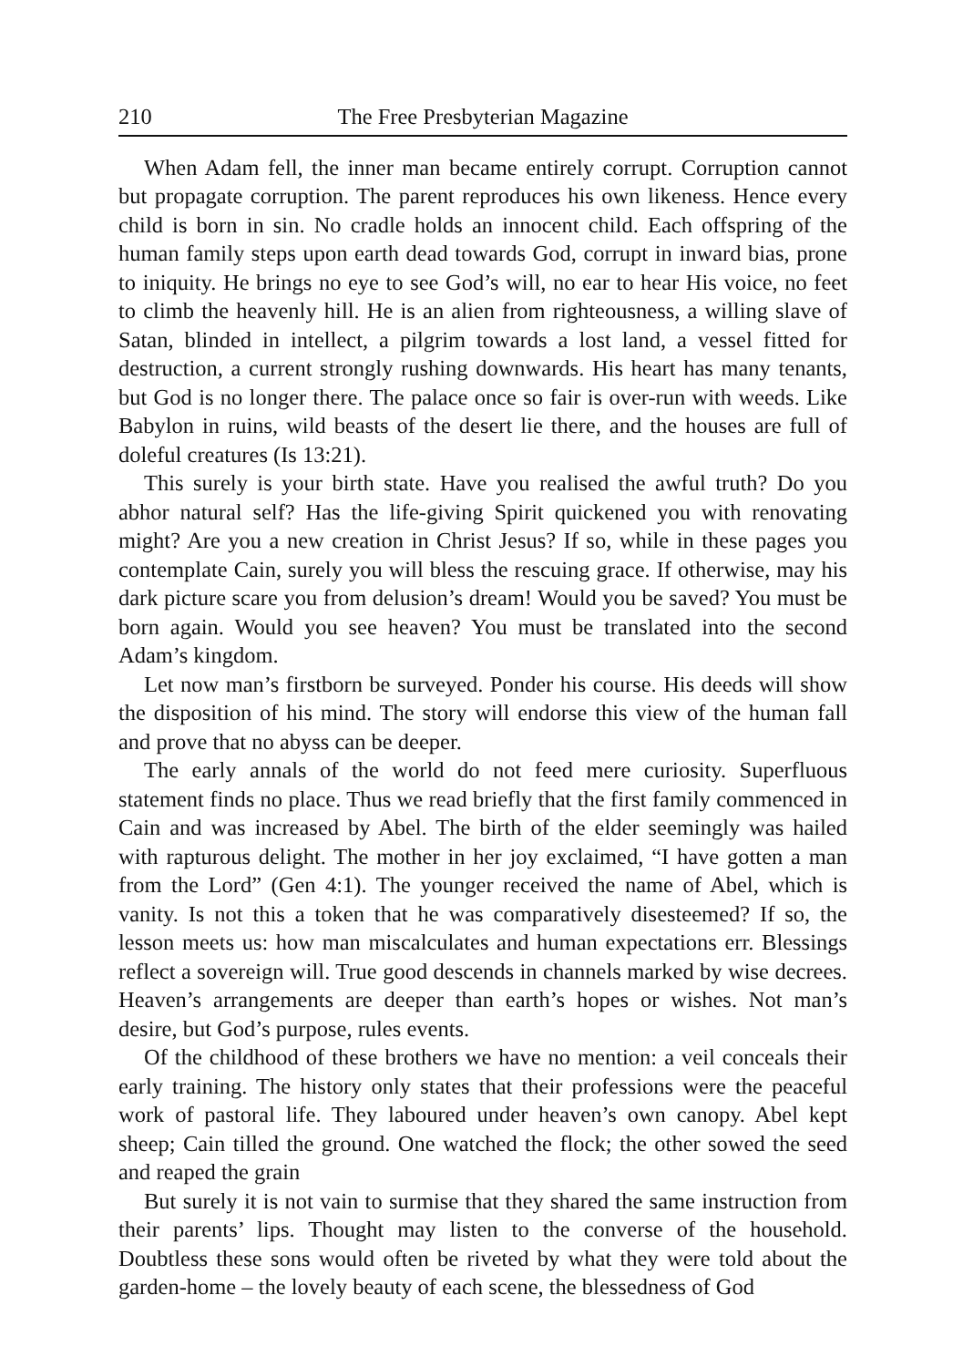210 The Free Presbyterian Magazine
When Adam fell, the inner man became entirely corrupt. Corruption cannot but propagate corruption. The parent reproduces his own likeness. Hence every child is born in sin. No cradle holds an innocent child. Each offspring of the human family steps upon earth dead towards God, corrupt in inward bias, prone to iniquity. He brings no eye to see God’s will, no ear to hear His voice, no feet to climb the heavenly hill. He is an alien from righteousness, a willing slave of Satan, blinded in intellect, a pilgrim towards a lost land, a vessel fitted for destruction, a current strongly rushing downwards. His heart has many tenants, but God is no longer there. The palace once so fair is over-run with weeds. Like Babylon in ruins, wild beasts of the desert lie there, and the houses are full of doleful creatures (Is 13:21).
This surely is your birth state. Have you realised the awful truth? Do you abhor natural self? Has the life-giving Spirit quickened you with renovating might? Are you a new creation in Christ Jesus? If so, while in these pages you contemplate Cain, surely you will bless the rescuing grace. If otherwise, may his dark picture scare you from delusion’s dream! Would you be saved? You must be born again. Would you see heaven? You must be translated into the second Adam’s kingdom.
Let now man’s firstborn be surveyed. Ponder his course. His deeds will show the disposition of his mind. The story will endorse this view of the human fall and prove that no abyss can be deeper.
The early annals of the world do not feed mere curiosity. Superfluous statement finds no place. Thus we read briefly that the first family commenced in Cain and was increased by Abel. The birth of the elder seemingly was hailed with rapturous delight. The mother in her joy exclaimed, “I have gotten a man from the Lord” (Gen 4:1). The younger received the name of Abel, which is vanity. Is not this a token that he was comparatively disesteemed? If so, the lesson meets us: how man miscalculates and human expectations err. Blessings reflect a sovereign will. True good descends in channels marked by wise decrees. Heaven’s arrangements are deeper than earth’s hopes or wishes. Not man’s desire, but God’s purpose, rules events.
Of the childhood of these brothers we have no mention: a veil conceals their early training. The history only states that their professions were the peaceful work of pastoral life. They laboured under heaven’s own canopy. Abel kept sheep; Cain tilled the ground. One watched the flock; the other sowed the seed and reaped the grain
But surely it is not vain to surmise that they shared the same instruction from their parents’ lips. Thought may listen to the converse of the household. Doubtless these sons would often be riveted by what they were told about the garden-home – the lovely beauty of each scene, the blessedness of God